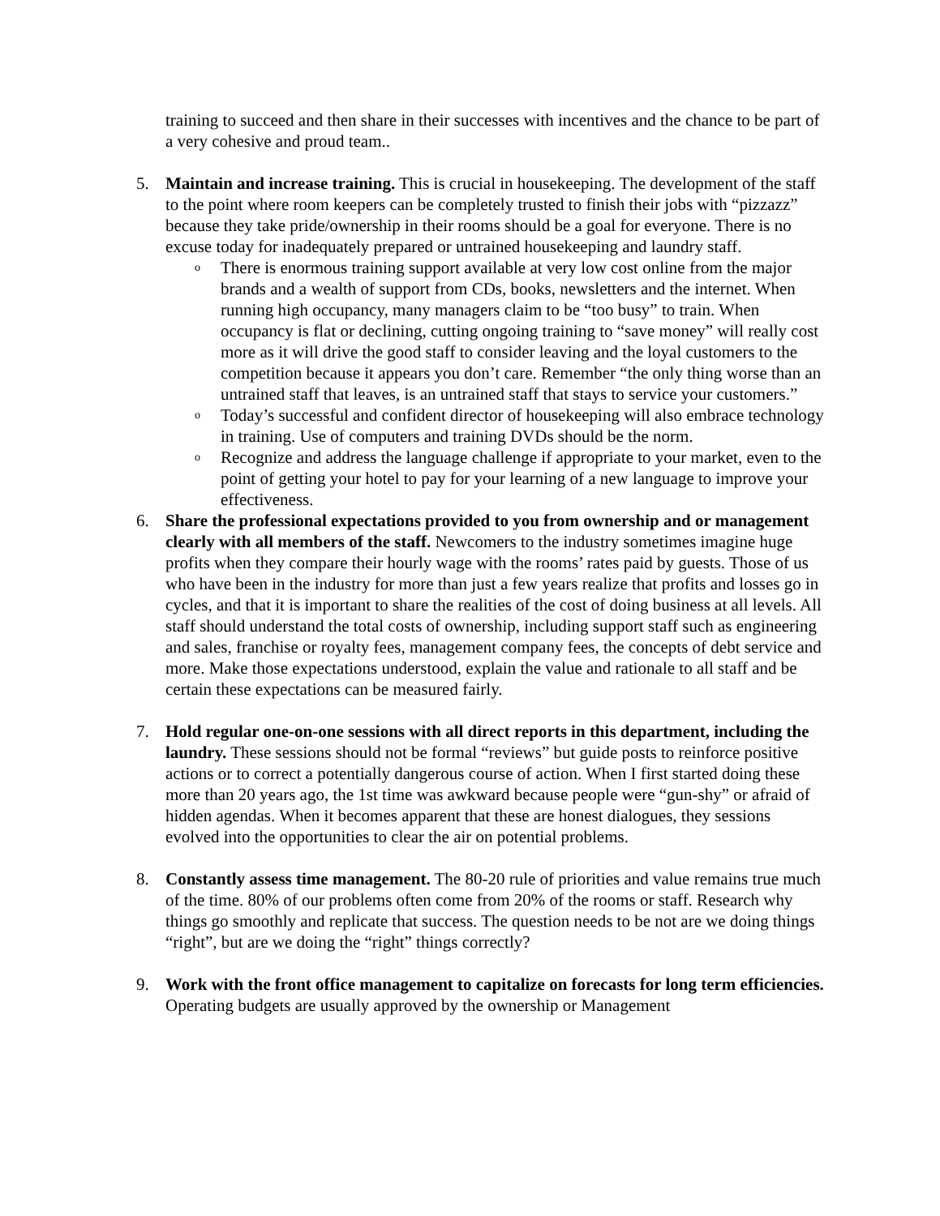training to succeed and then share in their successes with incentives and the chance to be part of a very cohesive and proud team..
5. Maintain and increase training. This is crucial in housekeeping. The development of the staff to the point where room keepers can be completely trusted to finish their jobs with “pizzazz” because they take pride/ownership in their rooms should be a goal for everyone. There is no excuse today for inadequately prepared or untrained housekeeping and laundry staff.
o There is enormous training support available at very low cost online from the major brands and a wealth of support from CDs, books, newsletters and the internet. When running high occupancy, many managers claim to be “too busy” to train. When occupancy is flat or declining, cutting ongoing training to “save money” will really cost more as it will drive the good staff to consider leaving and the loyal customers to the competition because it appears you don’t care. Remember “the only thing worse than an untrained staff that leaves, is an untrained staff that stays to service your customers.”
o Today’s successful and confident director of housekeeping will also embrace technology in training. Use of computers and training DVDs should be the norm.
o Recognize and address the language challenge if appropriate to your market, even to the point of getting your hotel to pay for your learning of a new language to improve your effectiveness.
6. Share the professional expectations provided to you from ownership and or management clearly with all members of the staff. Newcomers to the industry sometimes imagine huge profits when they compare their hourly wage with the rooms’ rates paid by guests. Those of us who have been in the industry for more than just a few years realize that profits and losses go in cycles, and that it is important to share the realities of the cost of doing business at all levels. All staff should understand the total costs of ownership, including support staff such as engineering and sales, franchise or royalty fees, management company fees, the concepts of debt service and more. Make those expectations understood, explain the value and rationale to all staff and be certain these expectations can be measured fairly.
7. Hold regular one-on-one sessions with all direct reports in this department, including the laundry. These sessions should not be formal “reviews” but guide posts to reinforce positive actions or to correct a potentially dangerous course of action. When I first started doing these more than 20 years ago, the 1st time was awkward because people were “gun-shy” or afraid of hidden agendas. When it becomes apparent that these are honest dialogues, they sessions evolved into the opportunities to clear the air on potential problems.
8. Constantly assess time management. The 80-20 rule of priorities and value remains true much of the time. 80% of our problems often come from 20% of the rooms or staff. Research why things go smoothly and replicate that success. The question needs to be not are we doing things “right”, but are we doing the “right” things correctly?
9. Work with the front office management to capitalize on forecasts for long term efficiencies. Operating budgets are usually approved by the ownership or Management